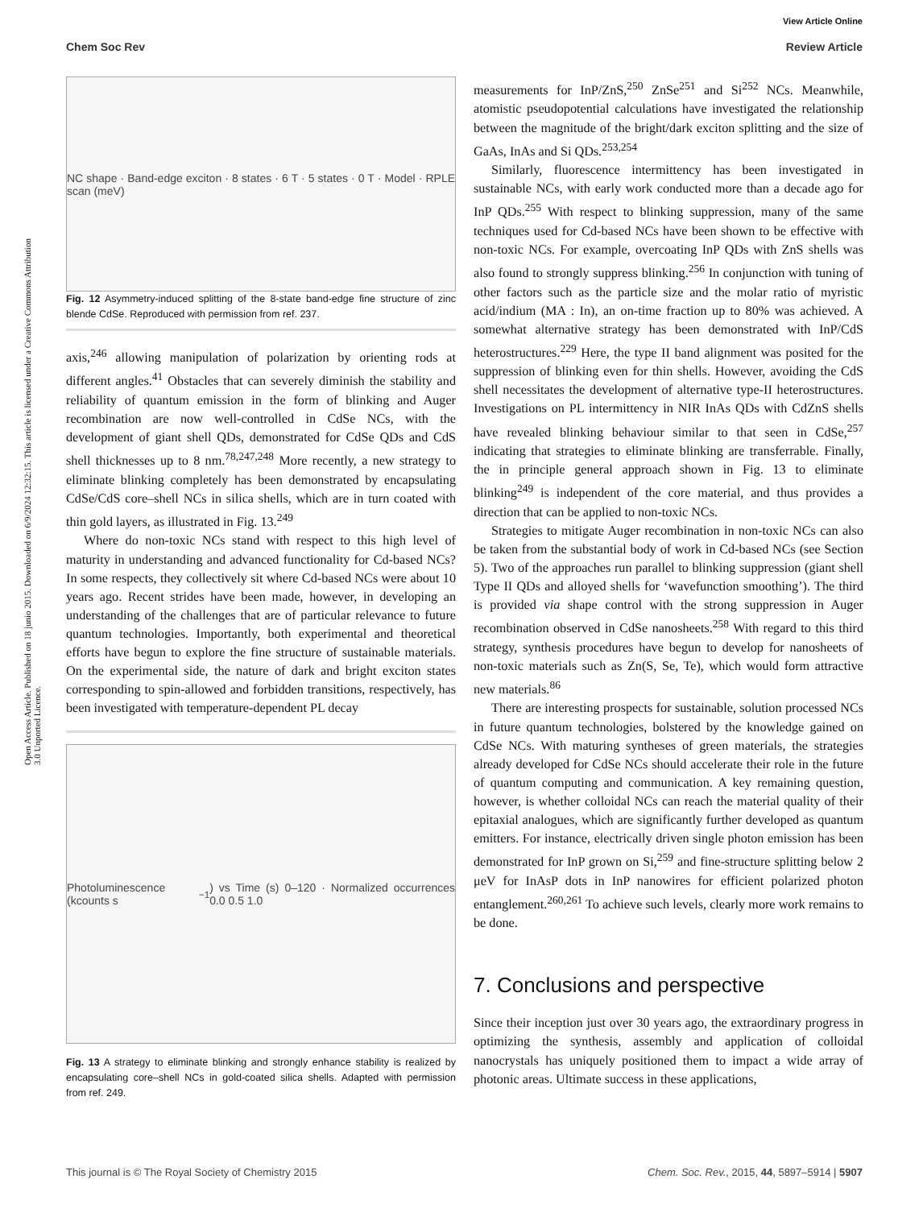Open Access Article. Published on 18 junio 2015. Downloaded on 6/9/2024 12:32:15. This article is licensed under a Creative Commons Attribution 3.0 Unported Licence.
View Article Online
Chem Soc Rev Review Article
NC shape · Band-edge exciton · 8 states · 6 T · 5 states · 0 T · Model · RPLE scan (meV)
Fig. 12 Asymmetry-induced splitting of the 8-state band-edge fine structure of zinc blende CdSe. Reproduced with permission from ref. 237.
axis,<sup>246</sup> allowing manipulation of polarization by orienting rods at different angles.<sup>41</sup> Obstacles that can severely diminish the stability and reliability of quantum emission in the form of blinking and Auger recombination are now well-controlled in CdSe NCs, with the development of giant shell QDs, demonstrated for CdSe QDs and CdS shell thicknesses up to 8 nm.<sup>78,247,248</sup> More recently, a new strategy to eliminate blinking completely has been demonstrated by encapsulating CdSe/CdS core–shell NCs in silica shells, which are in turn coated with thin gold layers, as illustrated in Fig. 13.<sup>249</sup>
Where do non-toxic NCs stand with respect to this high level of maturity in understanding and advanced functionality for Cd-based NCs? In some respects, they collectively sit where Cd-based NCs were about 10 years ago. Recent strides have been made, however, in developing an understanding of the challenges that are of particular relevance to future quantum technologies. Importantly, both experimental and theoretical efforts have begun to explore the fine structure of sustainable materials. On the experimental side, the nature of dark and bright exciton states corresponding to spin-allowed and forbidden transitions, respectively, has been investigated with temperature-dependent PL decay
Photoluminescence (kcounts s<sup>−1</sup>) vs Time (s) 0–120 · Normalized occurrences 0.0 0.5 1.0
Fig. 13 A strategy to eliminate blinking and strongly enhance stability is realized by encapsulating core–shell NCs in gold-coated silica shells. Adapted with permission from ref. 249.
measurements for InP/ZnS,<sup>250</sup> ZnSe<sup>251</sup> and Si<sup>252</sup> NCs. Meanwhile, atomistic pseudopotential calculations have investigated the relationship between the magnitude of the bright/dark exciton splitting and the size of GaAs, InAs and Si QDs.<sup>253,254</sup>
Similarly, fluorescence intermittency has been investigated in sustainable NCs, with early work conducted more than a decade ago for InP QDs.<sup>255</sup> With respect to blinking suppression, many of the same techniques used for Cd-based NCs have been shown to be effective with non-toxic NCs. For example, overcoating InP QDs with ZnS shells was also found to strongly suppress blinking.<sup>256</sup> In conjunction with tuning of other factors such as the particle size and the molar ratio of myristic acid/indium (MA : In), an on-time fraction up to 80% was achieved. A somewhat alternative strategy has been demonstrated with InP/CdS heterostructures.<sup>229</sup> Here, the type II band alignment was posited for the suppression of blinking even for thin shells. However, avoiding the CdS shell necessitates the development of alternative type-II heterostructures. Investigations on PL intermittency in NIR InAs QDs with CdZnS shells have revealed blinking behaviour similar to that seen in CdSe,<sup>257</sup> indicating that strategies to eliminate blinking are transferrable. Finally, the in principle general approach shown in Fig. 13 to eliminate blinking<sup>249</sup> is independent of the core material, and thus provides a direction that can be applied to non-toxic NCs.
Strategies to mitigate Auger recombination in non-toxic NCs can also be taken from the substantial body of work in Cd-based NCs (see Section 5). Two of the approaches run parallel to blinking suppression (giant shell Type II QDs and alloyed shells for ‘wavefunction smoothing’). The third is provided via shape control with the strong suppression in Auger recombination observed in CdSe nanosheets.<sup>258</sup> With regard to this third strategy, synthesis procedures have begun to develop for nanosheets of non-toxic materials such as Zn(S, Se, Te), which would form attractive new materials.<sup>86</sup>
There are interesting prospects for sustainable, solution processed NCs in future quantum technologies, bolstered by the knowledge gained on CdSe NCs. With maturing syntheses of green materials, the strategies already developed for CdSe NCs should accelerate their role in the future of quantum computing and communication. A key remaining question, however, is whether colloidal NCs can reach the material quality of their epitaxial analogues, which are significantly further developed as quantum emitters. For instance, electrically driven single photon emission has been demonstrated for InP grown on Si,<sup>259</sup> and fine-structure splitting below 2 μeV for InAsP dots in InP nanowires for efficient polarized photon entanglement.<sup>260,261</sup> To achieve such levels, clearly more work remains to be done.
7. Conclusions and perspective
Since their inception just over 30 years ago, the extraordinary progress in optimizing the synthesis, assembly and application of colloidal nanocrystals has uniquely positioned them to impact a wide array of photonic areas. Ultimate success in these applications,
This journal is © The Royal Society of Chemistry 2015 Chem. Soc. Rev., 2015, 44, 5897–5914 | 5907